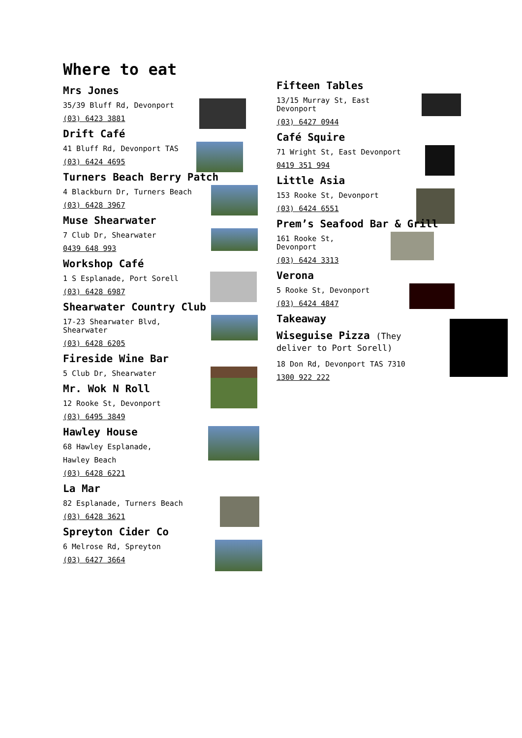Where to eat
Mrs Jones
35/39 Bluff Rd, Devonport
(03) 6423 3881
Drift Café
41 Bluff Rd, Devonport TAS
(03) 6424 4695
Turners Beach Berry Patch
4 Blackburn Dr, Turners Beach
(03) 6428 3967
Muse Shearwater
7 Club Dr, Shearwater
0439 648 993
Workshop Café
1 S Esplanade, Port Sorell
(03) 6428 6987
Shearwater Country Club
17-23 Shearwater Blvd,
Shearwater
(03) 6428 6205
Fireside Wine Bar
5 Club Dr, Shearwater
Mr. Wok N Roll
12 Rooke St, Devonport
(03) 6495 3849
Hawley House
68 Hawley Esplanade,
Hawley Beach
(03) 6428 6221
La Mar
82 Esplanade, Turners Beach
(03) 6428 3621
Spreyton Cider Co
6 Melrose Rd, Spreyton
(03) 6427 3664
Fifteen Tables
13/15 Murray St, East
Devonport
(03) 6427 0944
Café Squire
71 Wright St, East Devonport
0419 351 994
Little Asia
153 Rooke St, Devonport
(03) 6424 6551
Prem’s Seafood Bar & Grill
161 Rooke St,
Devonport
(03) 6424 3313
Verona
5 Rooke St, Devonport
(03) 6424 4847
Takeaway
Wiseguise Pizza (They
deliver to Port Sorell)
18 Don Rd, Devonport TAS 7310
1300 922 222